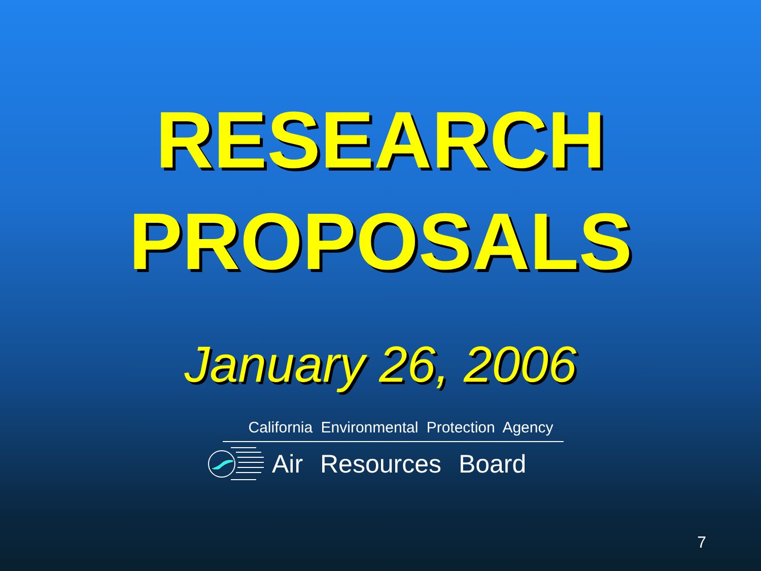RESEARCH
PROPOSALS
January 26, 2006
California Environmental Protection Agency
Air Resources Board
7